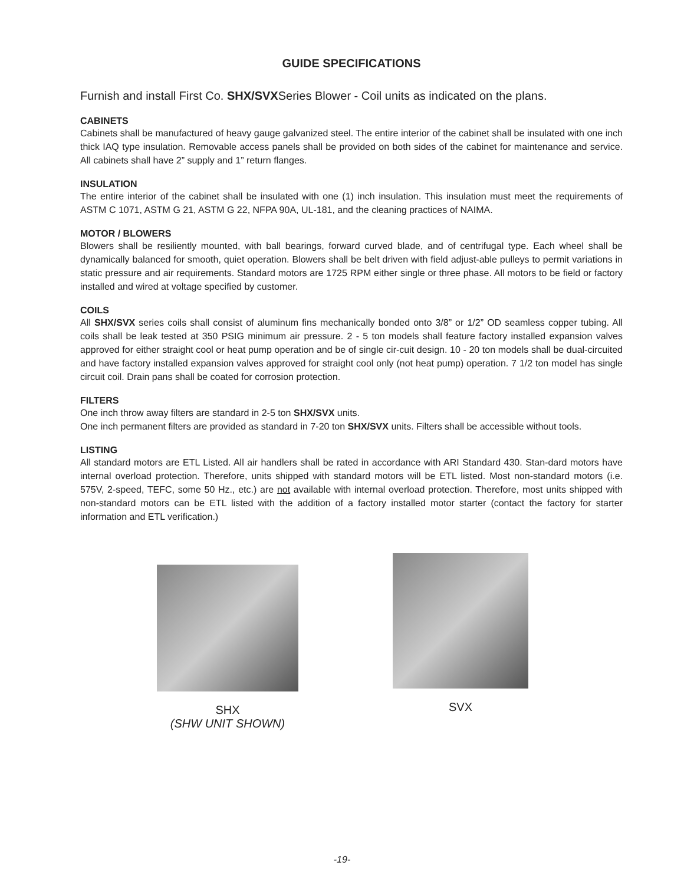GUIDE SPECIFICATIONS
Furnish and install First Co. SHX/SVXSeries Blower - Coil units as indicated on the plans.
CABINETS
Cabinets shall be manufactured of heavy gauge galvanized steel. The entire interior of the cabinet shall be insulated with one inch thick IAQ type insulation. Removable access panels shall be provided on both sides of the cabinet for maintenance and service. All cabinets shall have 2” supply and 1” return flanges.
INSULATION
The entire interior of the cabinet shall be insulated with one (1) inch insulation. This insulation must meet the requirements of ASTM C 1071, ASTM G 21, ASTM G 22, NFPA 90A, UL-181, and the cleaning practices of NAIMA.
MOTOR / BLOWERS
Blowers shall be resiliently mounted, with ball bearings, forward curved blade, and of centrifugal type. Each wheel shall be dynamically balanced for smooth, quiet operation. Blowers shall be belt driven with field adjust-able pulleys to permit variations in static pressure and air requirements. Standard motors are 1725 RPM either single or three phase. All motors to be field or factory installed and wired at voltage specified by customer.
COILS
All SHX/SVX series coils shall consist of aluminum fins mechanically bonded onto 3/8” or 1/2” OD seamless copper tubing. All coils shall be leak tested at 350 PSIG minimum air pressure. 2 - 5 ton models shall feature factory installed expansion valves approved for either straight cool or heat pump operation and be of single cir-cuit design. 10 - 20 ton models shall be dual-circuited and have factory installed expansion valves approved for straight cool only (not heat pump) operation. 7 1/2 ton model has single circuit coil. Drain pans shall be coated for corrosion protection.
FILTERS
One inch throw away filters are standard in 2-5 ton SHX/SVX units.
One inch permanent filters are provided as standard in 7-20 ton SHX/SVX units. Filters shall be accessible without tools.
LISTING
All standard motors are ETL Listed. All air handlers shall be rated in accordance with ARI Standard 430. Stan-dard motors have internal overload protection. Therefore, units shipped with standard motors will be ETL listed. Most non-standard motors (i.e. 575V, 2-speed, TEFC, some 50 Hz., etc.) are not available with internal overload protection. Therefore, most units shipped with non-standard motors can be ETL listed with the addition of a factory installed motor starter (contact the factory for starter information and ETL verification.)
SHX
(SHW UNIT SHOWN)
SVX
-19-